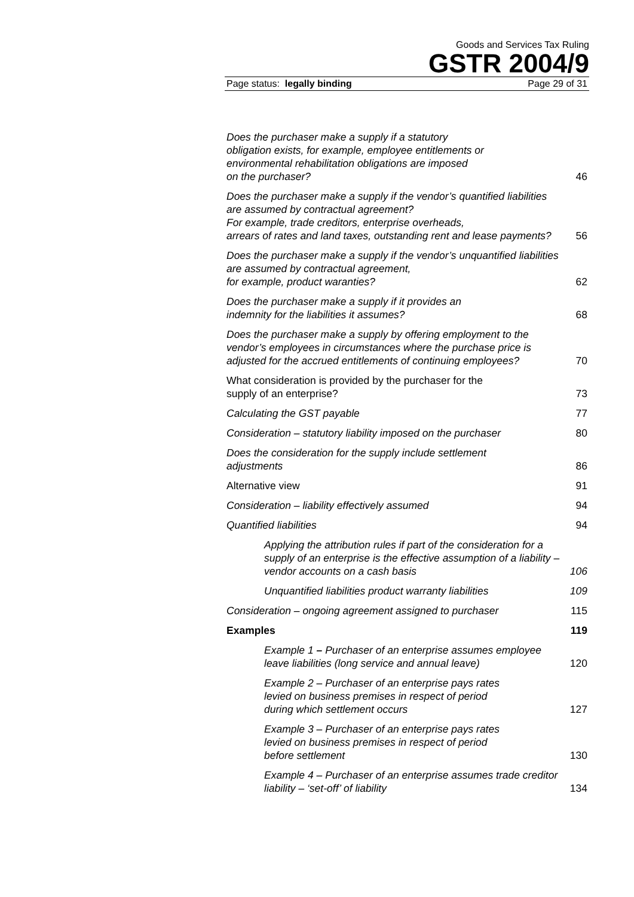Goods and Services Tax Ruling
GSTR 2004/9
Page status: legally binding Page 29 of 31
Does the purchaser make a supply if a statutory
obligation exists, for example, employee entitlements or
environmental rehabilitation obligations are imposed
on the purchaser? 46
Does the purchaser make a supply if the vendor’s quantified liabilities are assumed by contractual agreement?
For example, trade creditors, enterprise overheads,
arrears of rates and land taxes, outstanding rent and lease payments? 56
Does the purchaser make a supply if the vendor’s unquantified liabilities are assumed by contractual agreement,
for example, product waranties? 62
Does the purchaser make a supply if it provides an
indemnity for the liabilities it assumes? 68
Does the purchaser make a supply by offering employment to the vendor’s employees in circumstances where the purchase price is adjusted for the accrued entitlements of continuing employees? 70
What consideration is provided by the purchaser for the
supply of an enterprise? 73
Calculating the GST payable 77
Consideration – statutory liability imposed on the purchaser 80
Does the consideration for the supply include settlement
adjustments 86
Alternative view 91
Consideration – liability effectively assumed 94
Quantified liabilities 94
Applying the attribution rules if part of the consideration for a supply of an enterprise is the effective assumption of a liability – vendor accounts on a cash basis 106
Unquantified liabilities product warranty liabilities 109
Consideration – ongoing agreement assigned to purchaser 115
Examples 119
Example 1 – Purchaser of an enterprise assumes employee leave liabilities (long service and annual leave) 120
Example 2 – Purchaser of an enterprise pays rates
levied on business premises in respect of period
during which settlement occurs 127
Example 3 – Purchaser of an enterprise pays rates
levied on business premises in respect of period
before settlement 130
Example 4 – Purchaser of an enterprise assumes trade creditor liability – ‘set-off’ of liability 134